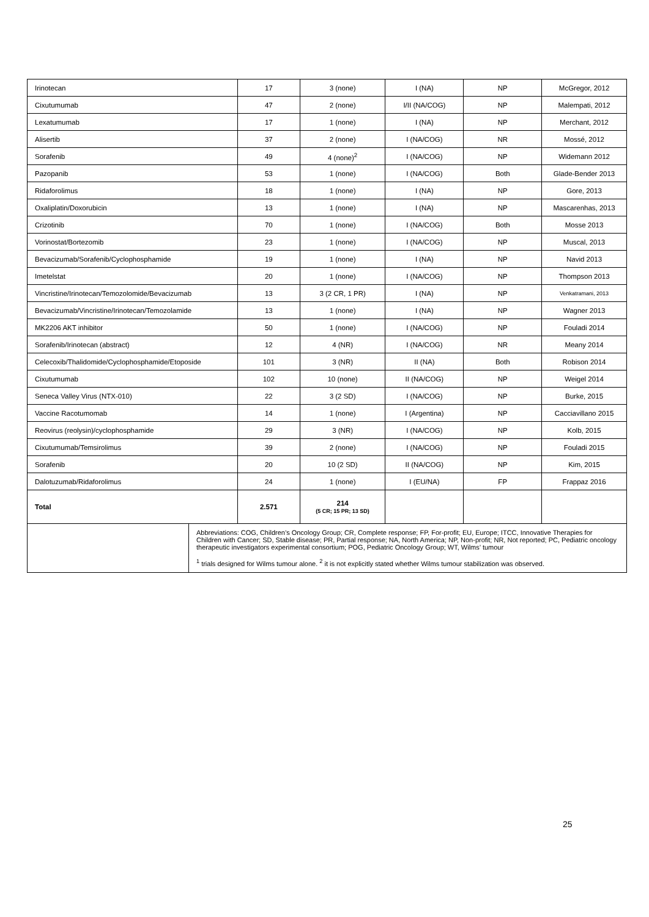| Irinotecan | 17 | 3 (none) | I (NA) | NP | McGregor, 2012 |
| Cixutumumab | 47 | 2 (none) | I/II (NA/COG) | NP | Malempati, 2012 |
| Lexatumumab | 17 | 1 (none) | I (NA) | NP | Merchant, 2012 |
| Alisertib | 37 | 2 (none) | I (NA/COG) | NR | Mossé, 2012 |
| Sorafenib | 49 | 4 (none)<sup>2</sup> | I (NA/COG) | NP | Widemann 2012 |
| Pazopanib | 53 | 1 (none) | I (NA/COG) | Both | Glade-Bender 2013 |
| Ridaforolimus | 18 | 1 (none) | I (NA) | NP | Gore, 2013 |
| Oxaliplatin/Doxorubicin | 13 | 1 (none) | I (NA) | NP | Mascarenhas, 2013 |
| Crizotinib | 70 | 1 (none) | I (NA/COG) | Both | Mosse 2013 |
| Vorinostat/Bortezomib | 23 | 1 (none) | I (NA/COG) | NP | Muscal, 2013 |
| Bevacizumab/Sorafenib/Cyclophosphamide | 19 | 1 (none) | I (NA) | NP | Navid 2013 |
| Imetelstat | 20 | 1 (none) | I (NA/COG) | NP | Thompson 2013 |
| Vincristine/Irinotecan/Temozolomide/Bevacizumab | 13 | 3 (2 CR, 1 PR) | I (NA) | NP | Venkatramani, 2013 |
| Bevacizumab/Vincristine/Irinotecan/Temozolamide | 13 | 1 (none) | I (NA) | NP | Wagner 2013 |
| MK2206 AKT inhibitor | 50 | 1 (none) | I (NA/COG) | NP | Fouladi 2014 |
| Sorafenib/Irinotecan (abstract) | 12 | 4 (NR) | I (NA/COG) | NR | Meany 2014 |
| Celecoxib/Thalidomide/Cyclophosphamide/Etoposide | 101 | 3 (NR) | II (NA) | Both | Robison 2014 |
| Cixutumumab | 102 | 10 (none) | II (NA/COG) | NP | Weigel 2014 |
| Seneca Valley Virus (NTX-010) | 22 | 3 (2 SD) | I (NA/COG) | NP | Burke, 2015 |
| Vaccine Racotumomab | 14 | 1 (none) | I (Argentina) | NP | Cacciavillano 2015 |
| Reovirus (reolysin)/cyclophosphamide | 29 | 3 (NR) | I (NA/COG) | NP | Kolb, 2015 |
| Cixutumumab/Temsirolimus | 39 | 2 (none) | I (NA/COG) | NP | Fouladi 2015 |
| Sorafenib | 20 | 10 (2 SD) | II (NA/COG) | NP | Kim, 2015 |
| Dalotuzumab/Ridaforolimus | 24 | 1 (none) | I (EU/NA) | FP | Frappaz 2016 |
| Total | 2.571 | 214 (5 CR; 15 PR; 13 SD) | | | |
| Abbreviations: COG, Children’s Oncology Group; CR, Complete response; FP, For-profit; EU, Europe; ITCC, Innovative Therapies for Children with Cancer; SD, Stable disease; PR, Partial response; NA, North America; NP, Non-profit; NR, Not reported; PC, Pediatric oncology therapeutic investigators experimental consortium; POG, Pediatric Oncology Group; WT, Wilms’ tumour <sup>1</sup> trials designed for Wilms tumour alone. <sup>2</sup> it is not explicitly stated whether Wilms tumour stabilization was observed. | | | | | |
25